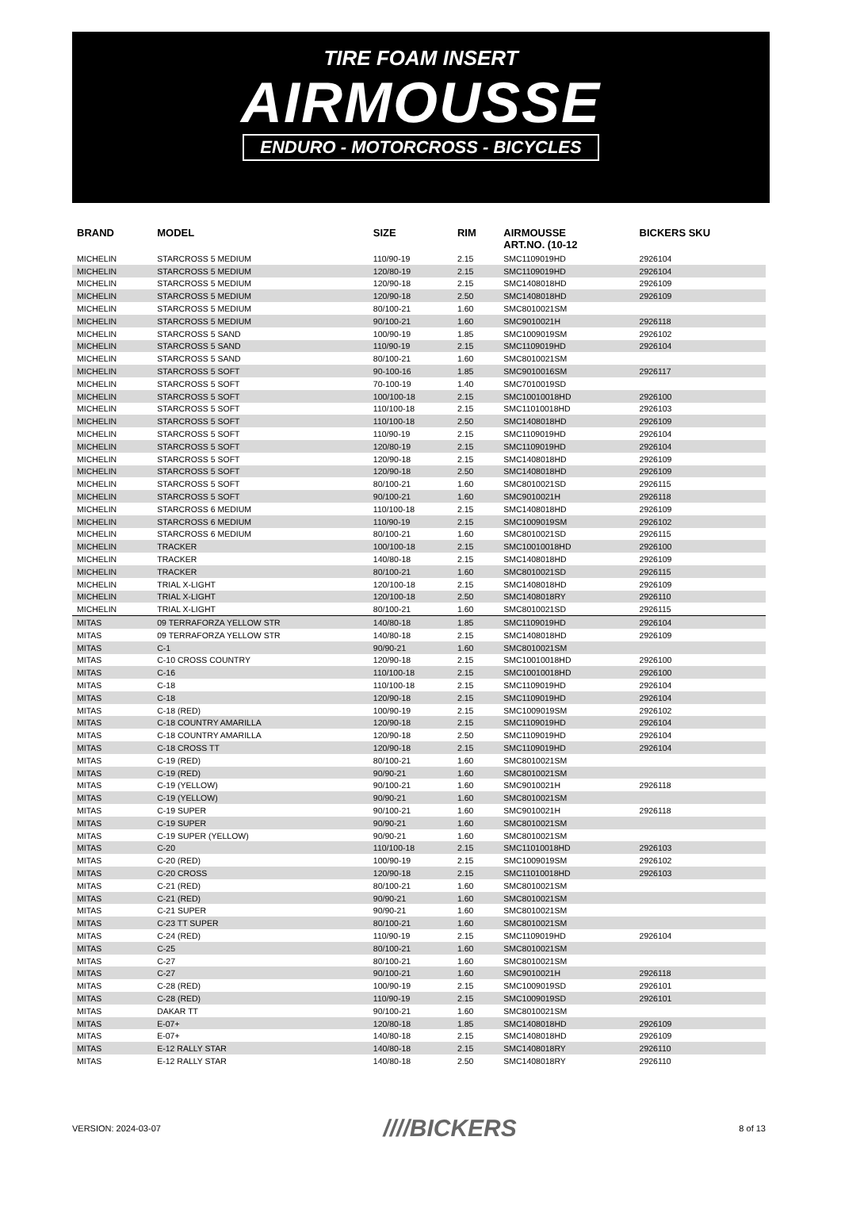TIRE FOAM INSERT
AIRMOUSSE
ENDURO - MOTORCROSS - BICYCLES
| BRAND | MODEL | SIZE | RIM | AIRMOUSSE ART.NO. (10-12 | BICKERS SKU |
| --- | --- | --- | --- | --- | --- |
| MICHELIN | STARCROSS 5 MEDIUM | 110/90-19 | 2.15 | SMC1109019HD | 2926104 |
| MICHELIN | STARCROSS 5 MEDIUM | 120/80-19 | 2.15 | SMC1109019HD | 2926104 |
| MICHELIN | STARCROSS 5 MEDIUM | 120/90-18 | 2.15 | SMC1408018HD | 2926109 |
| MICHELIN | STARCROSS 5 MEDIUM | 120/90-18 | 2.50 | SMC1408018HD | 2926109 |
| MICHELIN | STARCROSS 5 MEDIUM | 80/100-21 | 1.60 | SMC8010021SM | |
| MICHELIN | STARCROSS 5 MEDIUM | 90/100-21 | 1.60 | SMC9010021H | 2926118 |
| MICHELIN | STARCROSS 5 SAND | 100/90-19 | 1.85 | SMC1009019SM | 2926102 |
| MICHELIN | STARCROSS 5 SAND | 110/90-19 | 2.15 | SMC1109019HD | 2926104 |
| MICHELIN | STARCROSS 5 SAND | 80/100-21 | 1.60 | SMC8010021SM | |
| MICHELIN | STARCROSS 5 SOFT | 90-100-16 | 1.85 | SMC9010016SM | 2926117 |
| MICHELIN | STARCROSS 5 SOFT | 70-100-19 | 1.40 | SMC7010019SD | |
| MICHELIN | STARCROSS 5 SOFT | 100/100-18 | 2.15 | SMC10010018HD | 2926100 |
| MICHELIN | STARCROSS 5 SOFT | 110/100-18 | 2.15 | SMC11010018HD | 2926103 |
| MICHELIN | STARCROSS 5 SOFT | 110/100-18 | 2.50 | SMC1408018HD | 2926109 |
| MICHELIN | STARCROSS 5 SOFT | 110/90-19 | 2.15 | SMC1109019HD | 2926104 |
| MICHELIN | STARCROSS 5 SOFT | 120/80-19 | 2.15 | SMC1109019HD | 2926104 |
| MICHELIN | STARCROSS 5 SOFT | 120/90-18 | 2.15 | SMC1408018HD | 2926109 |
| MICHELIN | STARCROSS 5 SOFT | 120/90-18 | 2.50 | SMC1408018HD | 2926109 |
| MICHELIN | STARCROSS 5 SOFT | 80/100-21 | 1.60 | SMC8010021SD | 2926115 |
| MICHELIN | STARCROSS 5 SOFT | 90/100-21 | 1.60 | SMC9010021H | 2926118 |
| MICHELIN | STARCROSS 6 MEDIUM | 110/100-18 | 2.15 | SMC1408018HD | 2926109 |
| MICHELIN | STARCROSS 6 MEDIUM | 110/90-19 | 2.15 | SMC1009019SM | 2926102 |
| MICHELIN | STARCROSS 6 MEDIUM | 80/100-21 | 1.60 | SMC8010021SD | 2926115 |
| MICHELIN | TRACKER | 100/100-18 | 2.15 | SMC10010018HD | 2926100 |
| MICHELIN | TRACKER | 140/80-18 | 2.15 | SMC1408018HD | 2926109 |
| MICHELIN | TRACKER | 80/100-21 | 1.60 | SMC8010021SD | 2926115 |
| MICHELIN | TRIAL X-LIGHT | 120/100-18 | 2.15 | SMC1408018HD | 2926109 |
| MICHELIN | TRIAL X-LIGHT | 120/100-18 | 2.50 | SMC1408018RY | 2926110 |
| MICHELIN | TRIAL X-LIGHT | 80/100-21 | 1.60 | SMC8010021SD | 2926115 |
| MITAS | 09 TERRAFORZA YELLOW STR | 140/80-18 | 1.85 | SMC1109019HD | 2926104 |
| MITAS | 09 TERRAFORZA YELLOW STR | 140/80-18 | 2.15 | SMC1408018HD | 2926109 |
| MITAS | C-1 | 90/90-21 | 1.60 | SMC8010021SM | |
| MITAS | C-10 CROSS COUNTRY | 120/90-18 | 2.15 | SMC10010018HD | 2926100 |
| MITAS | C-16 | 110/100-18 | 2.15 | SMC10010018HD | 2926100 |
| MITAS | C-18 | 110/100-18 | 2.15 | SMC1109019HD | 2926104 |
| MITAS | C-18 | 120/90-18 | 2.15 | SMC1109019HD | 2926104 |
| MITAS | C-18 (RED) | 100/90-19 | 2.15 | SMC1009019SM | 2926102 |
| MITAS | C-18 COUNTRY AMARILLA | 120/90-18 | 2.15 | SMC1109019HD | 2926104 |
| MITAS | C-18 COUNTRY AMARILLA | 120/90-18 | 2.50 | SMC1109019HD | 2926104 |
| MITAS | C-18 CROSS TT | 120/90-18 | 2.15 | SMC1109019HD | 2926104 |
| MITAS | C-19 (RED) | 80/100-21 | 1.60 | SMC8010021SM | |
| MITAS | C-19 (RED) | 90/90-21 | 1.60 | SMC8010021SM | |
| MITAS | C-19 (YELLOW) | 90/100-21 | 1.60 | SMC9010021H | 2926118 |
| MITAS | C-19 (YELLOW) | 90/90-21 | 1.60 | SMC8010021SM | |
| MITAS | C-19 SUPER | 90/100-21 | 1.60 | SMC9010021H | 2926118 |
| MITAS | C-19 SUPER | 90/90-21 | 1.60 | SMC8010021SM | |
| MITAS | C-19 SUPER (YELLOW) | 90/90-21 | 1.60 | SMC8010021SM | |
| MITAS | C-20 | 110/100-18 | 2.15 | SMC11010018HD | 2926103 |
| MITAS | C-20 (RED) | 100/90-19 | 2.15 | SMC1009019SM | 2926102 |
| MITAS | C-20 CROSS | 120/90-18 | 2.15 | SMC11010018HD | 2926103 |
| MITAS | C-21 (RED) | 80/100-21 | 1.60 | SMC8010021SM | |
| MITAS | C-21 (RED) | 90/90-21 | 1.60 | SMC8010021SM | |
| MITAS | C-21 SUPER | 90/90-21 | 1.60 | SMC8010021SM | |
| MITAS | C-23 TT SUPER | 80/100-21 | 1.60 | SMC8010021SM | |
| MITAS | C-24 (RED) | 110/90-19 | 2.15 | SMC1109019HD | 2926104 |
| MITAS | C-25 | 80/100-21 | 1.60 | SMC8010021SM | |
| MITAS | C-27 | 80/100-21 | 1.60 | SMC8010021SM | |
| MITAS | C-27 | 90/100-21 | 1.60 | SMC9010021H | 2926118 |
| MITAS | C-28 (RED) | 100/90-19 | 2.15 | SMC1009019SD | 2926101 |
| MITAS | C-28 (RED) | 110/90-19 | 2.15 | SMC1009019SD | 2926101 |
| MITAS | DAKAR TT | 90/100-21 | 1.60 | SMC8010021SM | |
| MITAS | E-07+ | 120/80-18 | 1.85 | SMC1408018HD | 2926109 |
| MITAS | E-07+ | 140/80-18 | 2.15 | SMC1408018HD | 2926109 |
| MITAS | E-12 RALLY STAR | 140/80-18 | 2.15 | SMC1408018RY | 2926110 |
| MITAS | E-12 RALLY STAR | 140/80-18 | 2.50 | SMC1408018RY | 2926110 |
VERSION: 2024-03-07 ////BICKERS 8 of 13